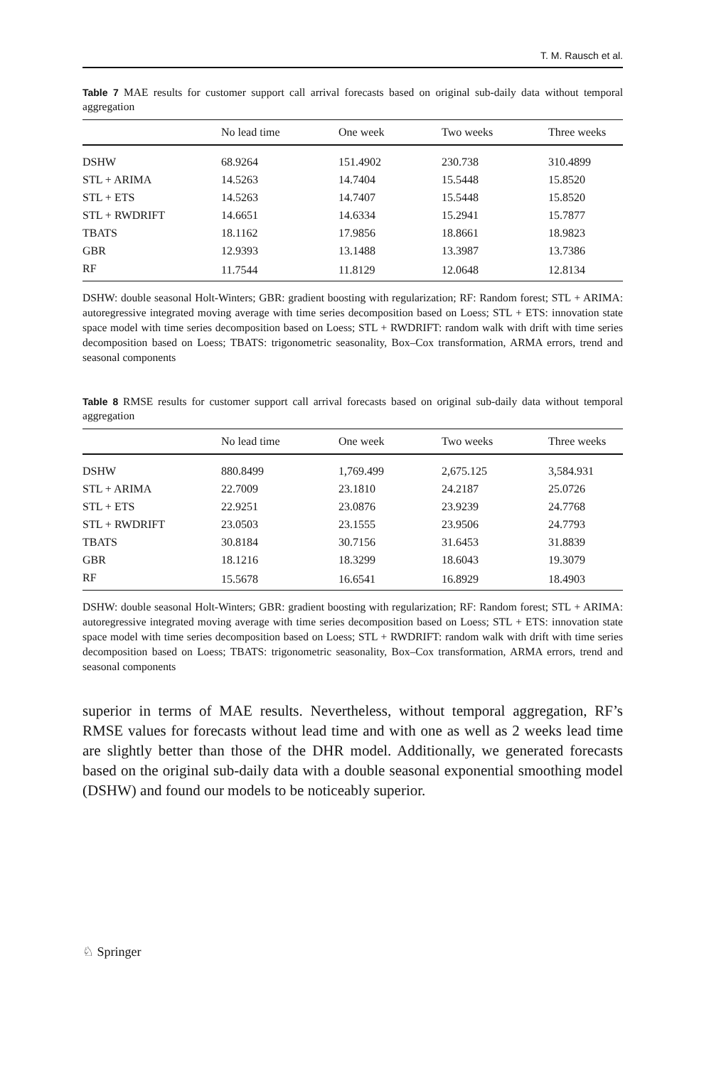T. M. Rausch et al.
Table 7 MAE results for customer support call arrival forecasts based on original sub-daily data without temporal aggregation
| | No lead time | One week | Two weeks | Three weeks |
| --- | --- | --- | --- | --- |
| DSHW | 68.9264 | 151.4902 | 230.738 | 310.4899 |
| STL + ARIMA | 14.5263 | 14.7404 | 15.5448 | 15.8520 |
| STL + ETS | 14.5263 | 14.7407 | 15.5448 | 15.8520 |
| STL + RWDRIFT | 14.6651 | 14.6334 | 15.2941 | 15.7877 |
| TBATS | 18.1162 | 17.9856 | 18.8661 | 18.9823 |
| GBR | 12.9393 | 13.1488 | 13.3987 | 13.7386 |
| RF | 11.7544 | 11.8129 | 12.0648 | 12.8134 |
DSHW: double seasonal Holt-Winters; GBR: gradient boosting with regularization; RF: Random forest; STL + ARIMA: autoregressive integrated moving average with time series decomposition based on Loess; STL + ETS: innovation state space model with time series decomposition based on Loess; STL + RWDRIFT: random walk with drift with time series decomposition based on Loess; TBATS: trigonometric seasonality, Box–Cox transformation, ARMA errors, trend and seasonal components
Table 8 RMSE results for customer support call arrival forecasts based on original sub-daily data without temporal aggregation
| | No lead time | One week | Two weeks | Three weeks |
| --- | --- | --- | --- | --- |
| DSHW | 880.8499 | 1,769.499 | 2,675.125 | 3,584.931 |
| STL + ARIMA | 22.7009 | 23.1810 | 24.2187 | 25.0726 |
| STL + ETS | 22.9251 | 23.0876 | 23.9239 | 24.7768 |
| STL + RWDRIFT | 23.0503 | 23.1555 | 23.9506 | 24.7793 |
| TBATS | 30.8184 | 30.7156 | 31.6453 | 31.8839 |
| GBR | 18.1216 | 18.3299 | 18.6043 | 19.3079 |
| RF | 15.5678 | 16.6541 | 16.8929 | 18.4903 |
DSHW: double seasonal Holt-Winters; GBR: gradient boosting with regularization; RF: Random forest; STL + ARIMA: autoregressive integrated moving average with time series decomposition based on Loess; STL + ETS: innovation state space model with time series decomposition based on Loess; STL + RWDRIFT: random walk with drift with time series decomposition based on Loess; TBATS: trigonometric seasonality, Box–Cox transformation, ARMA errors, trend and seasonal components
superior in terms of MAE results. Nevertheless, without temporal aggregation, RF’s RMSE values for forecasts without lead time and with one as well as 2 weeks lead time are slightly better than those of the DHR model. Additionally, we generated forecasts based on the original sub-daily data with a double seasonal exponential smoothing model (DSHW) and found our models to be noticeably superior.
♘ Springer